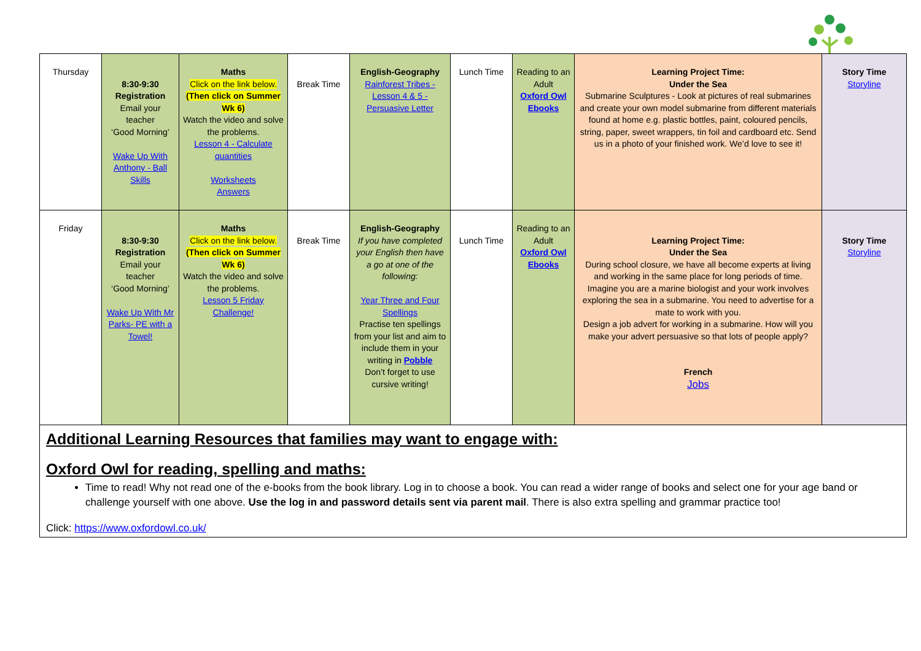| Thursday | 8:30-9:30 Registration Email your teacher ‘Good Morning’ Wake Up With Anthony - Ball Skills | Maths Click on the link below. (Then click on Summer Wk 6) Watch the video and solve the problems. Lesson 4 - Calculate quantities Worksheets Answers | Break Time | English-Geography Rainforest Tribes - Lesson 4 & 5 - Persuasive Letter | Lunch Time | Reading to an Adult Oxford Owl Ebooks | Learning Project Time: Under the Sea Submarine Sculptures - Look at pictures of real submarines and create your own model submarine from different materials found at home e.g. plastic bottles, paint, coloured pencils, string, paper, sweet wrappers, tin foil and cardboard etc. Send us in a photo of your finished work. We’d love to see it! | Story Time Storyline |
| Friday | 8:30-9:30 Registration Email your teacher ‘Good Morning’ Wake Up With Mr Parks- PE with a Towel! | Maths Click on the link below. (Then click on Summer Wk 6) Watch the video and solve the problems. Lesson 5 Friday Challenge! | Break Time | English-Geography If you have completed your English then have a go at one of the following: Year Three and Four Spellings Practise ten spellings from your list and aim to include them in your writing in Pobble Don’t forget to use cursive writing! | Lunch Time | Reading to an Adult Oxford Owl Ebooks | Learning Project Time: Under the Sea During school closure, we have all become experts at living and working in the same place for long periods of time. Imagine you are a marine biologist and your work involves exploring the sea in a submarine. You need to advertise for a mate to work with you. Design a job advert for working in a submarine. How will you make your advert persuasive so that lots of people apply? French Jobs | Story Time Storyline |
Additional Learning Resources that families may want to engage with:
Oxford Owl for reading, spelling and maths:
Time to read! Why not read one of the e-books from the book library. Log in to choose a book. You can read a wider range of books and select one for your age band or challenge yourself with one above. Use the log in and password details sent via parent mail. There is also extra spelling and grammar practice too!
Click: https://www.oxfordowl.co.uk/